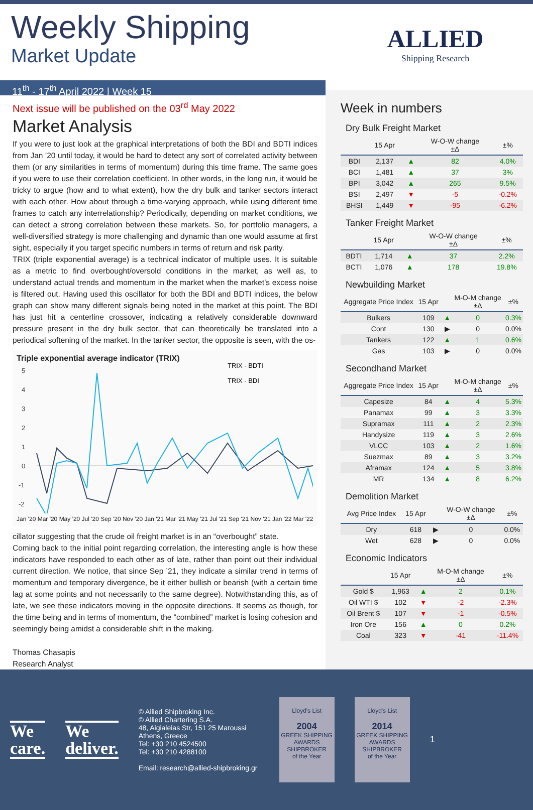Weekly Shipping
Market Update
ALLIED
Shipping Research
11<sup>th</sup> - 17<sup>th</sup> April 2022 | Week 15
Next issue will be published on the 03<sup>rd</sup> May 2022
Market Analysis
If you were to just look at the graphical interpretations of both the BDI and BDTI indices from Jan ’20 until today, it would be hard to detect any sort of correlated activity between them (or any similarities in terms of momentum) during this time frame. The same goes if you were to use their correlation coefficient. In other words, in the long run, it would be tricky to argue (how and to what extent), how the dry bulk and tanker sectors interact with each other. How about through a time-varying approach, while using different time frames to catch any interrelationship? Periodically, depending on market conditions, we can detect a strong correlation between these markets. So, for portfolio managers, a well-diversified strategy is more challenging and dynamic than one would assume at first sight, especially if you target specific numbers in terms of return and risk parity.
TRIX (triple exponential average) is a technical indicator of multiple uses. It is suitable as a metric to find overbought/oversold conditions in the market, as well as, to understand actual trends and momentum in the market when the market’s excess noise is filtered out. Having used this oscillator for both the BDI and BDTI indices, the below graph can show many different signals being noted in the market at this point. The BDI has just hit a centerline crossover, indicating a relatively considerable downward pressure present in the dry bulk sector, that can theoretically be translated into a periodical softening of the market. In the tanker sector, the opposite is seen, with the os-
Triple exponential average indicator (TRIX)
5
4
3
2
1
0
-1
-2
TRIX - BDTI
TRIX - BDI
Jan '20 Mar '20 May '20 Jul '20 Sep '20 Nov '20 Jan '21 Mar '21 May '21 Jul '21 Sep '21 Nov '21 Jan '22 Mar '22
cillator suggesting that the crude oil freight market is in an “overbought” state.
Coming back to the initial point regarding correlation, the interesting angle is how these indicators have responded to each other as of late, rather than point out their individual current direction. We notice, that since Sep ’21, they indicate a similar trend in terms of momentum and temporary divergence, be it either bullish or bearish (with a certain time lag at some points and not necessarily to the same degree). Notwithstanding this, as of late, we see these indicators moving in the opposite directions. It seems as though, for the time being and in terms of momentum, the “combined” market is losing cohesion and seemingly being amidst a considerable shift in the making.
Thomas Chasapis
Research Analyst
Week in numbers
Dry Bulk Freight Market
| | 15 Apr | | | W-O-W change ±Δ | ±% |
| --- | --- | --- | --- | --- | --- |
| BDI | 2,137 | | ▲ | 82 | 4.0% |
| BCI | 1,481 | | ▲ | 37 | 3% |
| BPI | 3,042 | | ▲ | 265 | 9.5% |
| BSI | 2,497 | | ▼ | -5 | -0.2% |
| BHSI | 1,449 | | ▼ | -95 | -6.2% |
Tanker Freight Market
| | 15 Apr | | | W-O-W change ±Δ | ±% |
| --- | --- | --- | --- | --- | --- |
| BDTI | 1,714 | | ▲ | 37 | 2.2% |
| BCTI | 1,076 | | ▲ | 178 | 19.8% |
Newbuilding Market
| Aggregate Price Index | 15 Apr | | | M-O-M change ±Δ | ±% |
| --- | --- | --- | --- | --- | --- |
| Bulkers | 109 | | ▲ | 0 | 0.3% |
| Cont | 130 | | ▶ | 0 | 0.0% |
| Tankers | 122 | | ▲ | 1 | 0.6% |
| Gas | 103 | | ▶ | 0 | 0.0% |
Secondhand Market
| Aggregate Price Index | 15 Apr | | | M-O-M change ±Δ | ±% |
| --- | --- | --- | --- | --- | --- |
| Capesize | 84 | | ▲ | 4 | 5.3% |
| Panamax | 99 | | ▲ | 3 | 3.3% |
| Supramax | 111 | | ▲ | 2 | 2.3% |
| Handysize | 119 | | ▲ | 3 | 2.6% |
| VLCC | 103 | | ▲ | 2 | 1.6% |
| Suezmax | 89 | | ▲ | 3 | 3.2% |
| Aframax | 124 | | ▲ | 5 | 3.8% |
| MR | 134 | | ▲ | 8 | 6.2% |
Demolition Market
| Avg Price Index | 15 Apr | | | W-O-W change ±Δ | ±% |
| --- | --- | --- | --- | --- | --- |
| Dry | 618 | | ▶ | 0 | 0.0% |
| Wet | 628 | | ▶ | 0 | 0.0% |
Economic Indicators
| | 15 Apr | | | M-O-M change ±Δ | ±% |
| --- | --- | --- | --- | --- | --- |
| Gold $ | 1,963 | | ▲ | 2 | 0.1% |
| Oil WTI $ | 102 | | ▼ | -2 | -2.3% |
| Oil Brent $ | 107 | | ▼ | -1 | -0.5% |
| Iron Ore | 156 | | ▲ | 0 | 0.2% |
| Coal | 323 | | ▼ | -41 | -11.4% |
We
care.
We
deliver.
© Allied Shipbroking Inc.
© Allied Chartering S.A.
48, Aigialeias Str, 151 25 Maroussi
Athens, Greece
Tel: +30 210 4524500
Tel: +30 210 4288100
Email: research@allied-shipbroking.gr
Lloyd's List
2004
GREEK SHIPPING AWARDS
SHIPBROKER
of the Year
Lloyd's List
2014
GREEK SHIPPING AWARDS
SHIPBROKER
of the Year
1